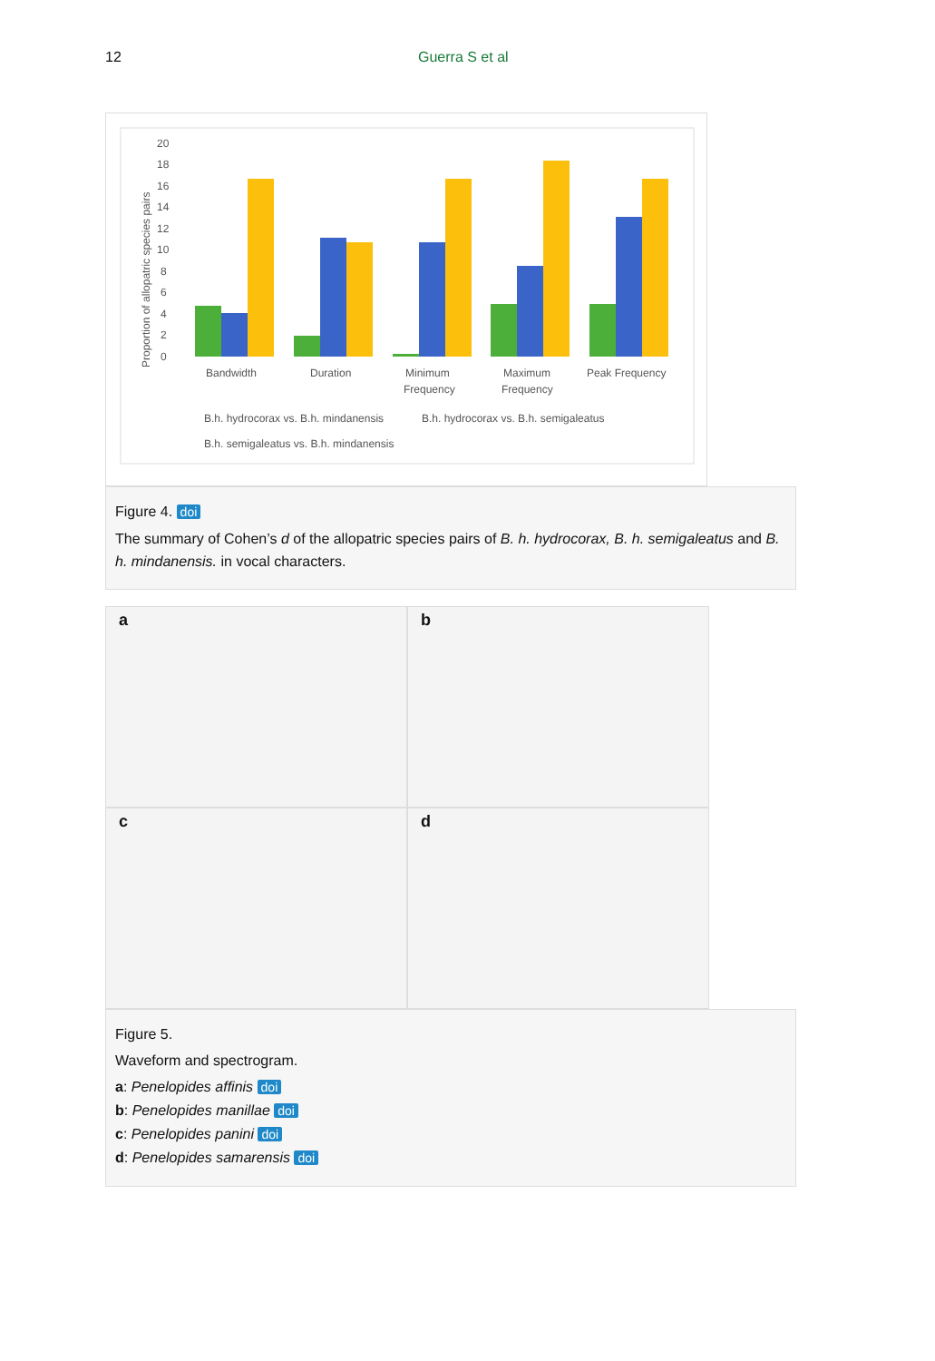12 Guerra S et al
Proportion of allopatric species pairs
0
2
4
6
8
10
12
14
16
18
20
Bandwidth
Duration
Minimum
Frequency
Maximum
Frequency
Peak Frequency
B.h. hydrocorax vs. B.h. mindanensis
B.h. hydrocorax vs. B.h. semigaleatus
B.h. semigaleatus vs. B.h. mindanensis
Figure 4. doi
The summary of Cohen’s d of the allopatric species pairs of B. h. hydrocorax, B. h. semigaleatus and B. h. mindanensis. in vocal characters.
a
b
c
d
Figure 5.
Waveform and spectrogram.
a: Penelopides affinis doi
b: Penelopides manillae doi
c: Penelopides panini doi
d: Penelopides samarensis doi